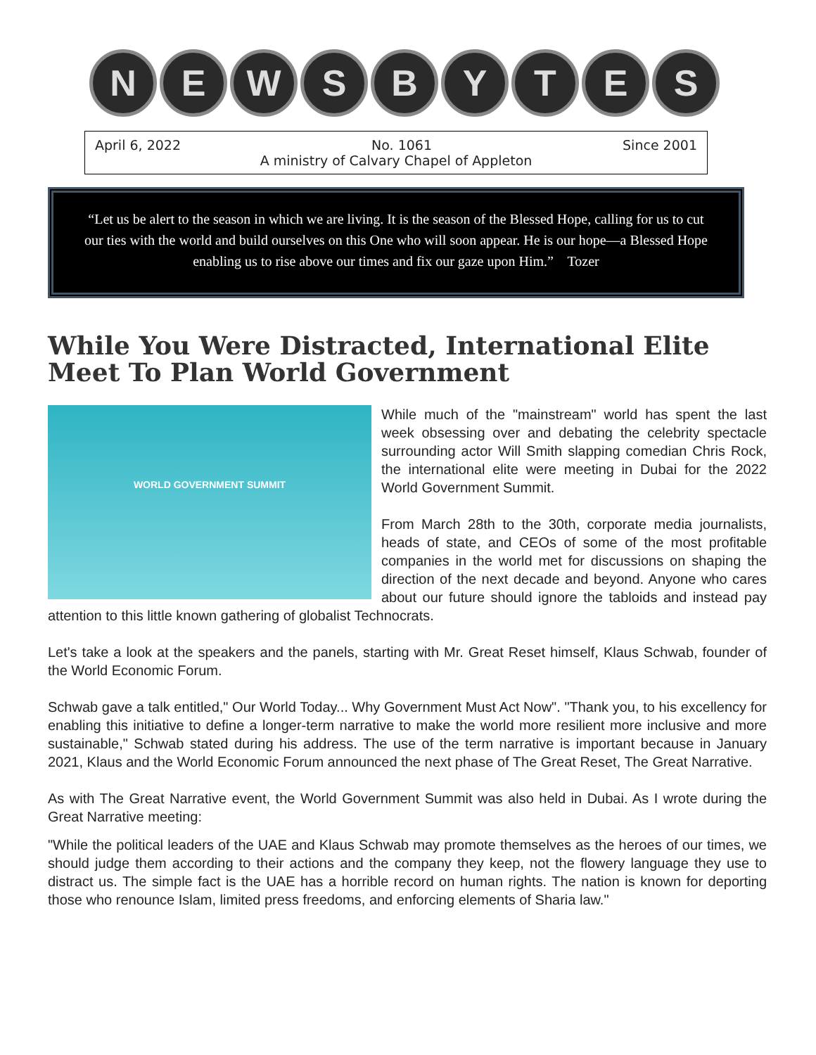N E W S B Y T E S
April 6, 2022 No. 1061 Since 2001
A ministry of Calvary Chapel of Appleton
“Let us be alert to the season in which we are living. It is the season of the Blessed Hope, calling for us to cut our ties with the world and build ourselves on this One who will soon appear. He is our hope—a Blessed Hope enabling us to rise above our times and fix our gaze upon Him.” Tozer
While You Were Distracted, International Elite Meet To Plan World Government
WORLD GOVERNMENT SUMMIT
While much of the "mainstream" world has spent the last week obsessing over and debating the celebrity spectacle surrounding actor Will Smith slapping comedian Chris Rock, the international elite were meeting in Dubai for the 2022 World Government Summit.
From March 28th to the 30th, corporate media journalists, heads of state, and CEOs of some of the most profitable companies in the world met for discussions on shaping the direction of the next decade and beyond. Anyone who cares about our future should ignore the tabloids and instead pay attention to this little known gathering of globalist Technocrats.
Let's take a look at the speakers and the panels, starting with Mr. Great Reset himself, Klaus Schwab, founder of the World Economic Forum.
Schwab gave a talk entitled," Our World Today... Why Government Must Act Now". "Thank you, to his excellency for enabling this initiative to define a longer-term narrative to make the world more resilient more inclusive and more sustainable," Schwab stated during his address. The use of the term narrative is important because in January 2021, Klaus and the World Economic Forum announced the next phase of The Great Reset, The Great Narrative.
As with The Great Narrative event, the World Government Summit was also held in Dubai. As I wrote during the Great Narrative meeting:
"While the political leaders of the UAE and Klaus Schwab may promote themselves as the heroes of our times, we should judge them according to their actions and the company they keep, not the flowery language they use to distract us. The simple fact is the UAE has a horrible record on human rights. The nation is known for deporting those who renounce Islam, limited press freedoms, and enforcing elements of Sharia law."